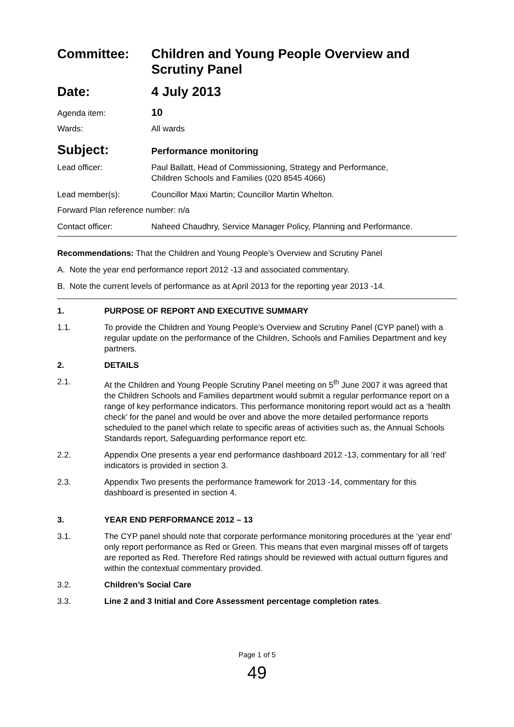Committee: Children and Young People Overview and Scrutiny Panel
Date: 4 July 2013
Agenda item:
10
Wards: All wards
Subject:
Performance monitoring
Lead officer: Paul Ballatt, Head of Commissioning, Strategy and Performance,
Children Schools and Families (020 8545 4066)
Lead member(s): Councillor Maxi Martin; Councillor Martin Whelton.
Forward Plan reference number: n/a
Contact officer: Naheed Chaudhry, Service Manager Policy, Planning and Performance.
Recommendations: That the Children and Young People’s Overview and Scrutiny Panel
A. Note the year end performance report 2012 -13 and associated commentary.
B. Note the current levels of performance as at April 2013 for the reporting year 2013 -14.
1. PURPOSE OF REPORT AND EXECUTIVE SUMMARY
1.1. To provide the Children and Young People’s Overview and Scrutiny Panel (CYP panel) with a regular update on the performance of the Children, Schools and Families Department and key partners.
2. DETAILS
2.1. At the Children and Young People Scrutiny Panel meeting on 5<sup>th</sup> June 2007 it was agreed that the Children Schools and Families department would submit a regular performance report on a range of key performance indicators. This performance monitoring report would act as a ‘health check’ for the panel and would be over and above the more detailed performance reports scheduled to the panel which relate to specific areas of activities such as, the Annual Schools Standards report, Safeguarding performance report etc.
2.2. Appendix One presents a year end performance dashboard 2012 -13, commentary for all ‘red’ indicators is provided in section 3.
2.3. Appendix Two presents the performance framework for 2013 -14, commentary for this dashboard is presented in section 4.
3. YEAR END PERFORMANCE 2012 – 13
3.1. The CYP panel should note that corporate performance monitoring procedures at the ‘year end’ only report performance as Red or Green. This means that even marginal misses off of targets are reported as Red. Therefore Red ratings should be reviewed with actual outturn figures and within the contextual commentary provided.
3.2. Children’s Social Care
3.3. Line 2 and 3 Initial and Core Assessment percentage completion rates.
Page 1 of 5
49